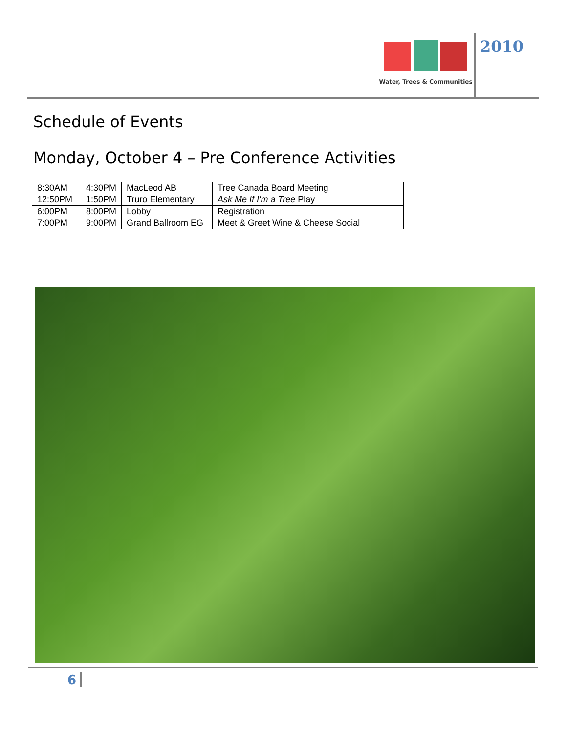Water, Trees & Communities
2010
Schedule of Events
Monday, October 4 – Pre Conference Activities
| 8:30AM | 4:30PM | MacLeod AB | Tree Canada Board Meeting |
| 12:50PM | 1:50PM | Truro Elementary | Ask Me If I'm a Tree Play |
| 6:00PM | 8:00PM | Lobby | Registration |
| 7:00PM | 9:00PM | Grand Ballroom EG | Meet & Greet Wine & Cheese Social |
6